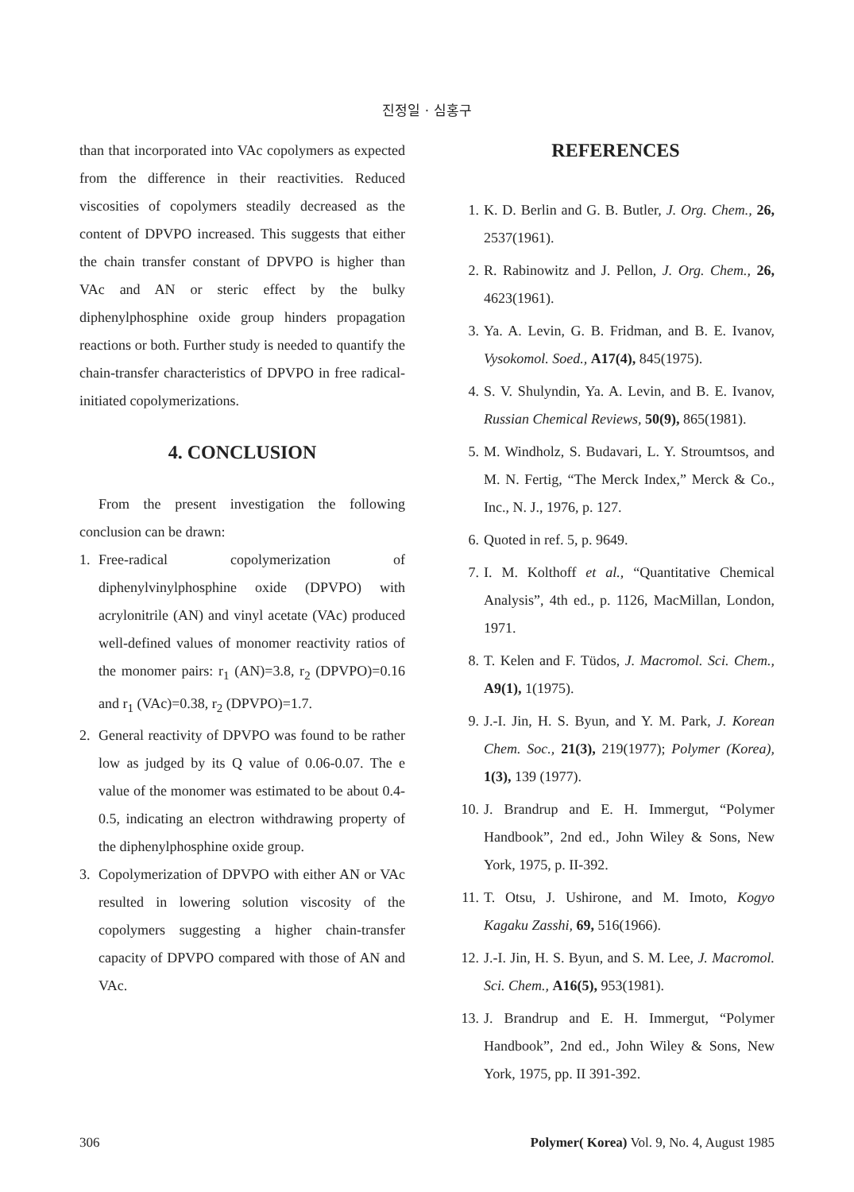진정일 · 심홍구
than that incorporated into VAc copolymers as expected from the difference in their reactivities. Reduced viscosities of copolymers steadily decreased as the content of DPVPO increased. This suggests that either the chain transfer constant of DPVPO is higher than VAc and AN or steric effect by the bulky diphenylphosphine oxide group hinders propagation reactions or both. Further study is needed to quantify the chain-transfer characteristics of DPVPO in free radical-initiated copolymerizations.
4. CONCLUSION
From the present investigation the following conclusion can be drawn:
1. Free-radical copolymerization of diphenylvinylphosphine oxide (DPVPO) with acrylonitrile (AN) and vinyl acetate (VAc) produced well-defined values of monomer reactivity ratios of the monomer pairs: r<sub>1</sub> (AN)=3.8, r<sub>2</sub> (DPVPO)=0.16 and r<sub>1</sub> (VAc)=0.38, r<sub>2</sub> (DPVPO)=1.7.
2. General reactivity of DPVPO was found to be rather low as judged by its Q value of 0.06-0.07. The e value of the monomer was estimated to be about 0.4-0.5, indicating an electron withdrawing property of the diphenylphosphine oxide group.
3. Copolymerization of DPVPO with either AN or VAc resulted in lowering solution viscosity of the copolymers suggesting a higher chain-transfer capacity of DPVPO compared with those of AN and VAc.
REFERENCES
1. K. D. Berlin and G. B. Butler, J. Org. Chem., 26, 2537(1961).
2. R. Rabinowitz and J. Pellon, J. Org. Chem., 26, 4623(1961).
3. Ya. A. Levin, G. B. Fridman, and B. E. Ivanov, Vysokomol. Soed., A17(4), 845(1975).
4. S. V. Shulyndin, Ya. A. Levin, and B. E. Ivanov, Russian Chemical Reviews, 50(9), 865(1981).
5. M. Windholz, S. Budavari, L. Y. Stroumtsos, and M. N. Fertig, “The Merck Index,” Merck & Co., Inc., N. J., 1976, p. 127.
6. Quoted in ref. 5, p. 9649.
7. I. M. Kolthoff et al., “Quantitative Chemical Analysis”, 4th ed., p. 1126, MacMillan, London, 1971.
8. T. Kelen and F. Tüdos, J. Macromol. Sci. Chem., A9(1), 1(1975).
9. J.-I. Jin, H. S. Byun, and Y. M. Park, J. Korean Chem. Soc., 21(3), 219(1977); Polymer (Korea), 1(3), 139 (1977).
10. J. Brandrup and E. H. Immergut, “Polymer Handbook”, 2nd ed., John Wiley & Sons, New York, 1975, p. II-392.
11. T. Otsu, J. Ushirone, and M. Imoto, Kogyo Kagaku Zasshi, 69, 516(1966).
12. J.-I. Jin, H. S. Byun, and S. M. Lee, J. Macromol. Sci. Chem., A16(5), 953(1981).
13. J. Brandrup and E. H. Immergut, “Polymer Handbook”, 2nd ed., John Wiley & Sons, New York, 1975, pp. II 391-392.
306 Polymer( Korea) Vol. 9, No. 4, August 1985